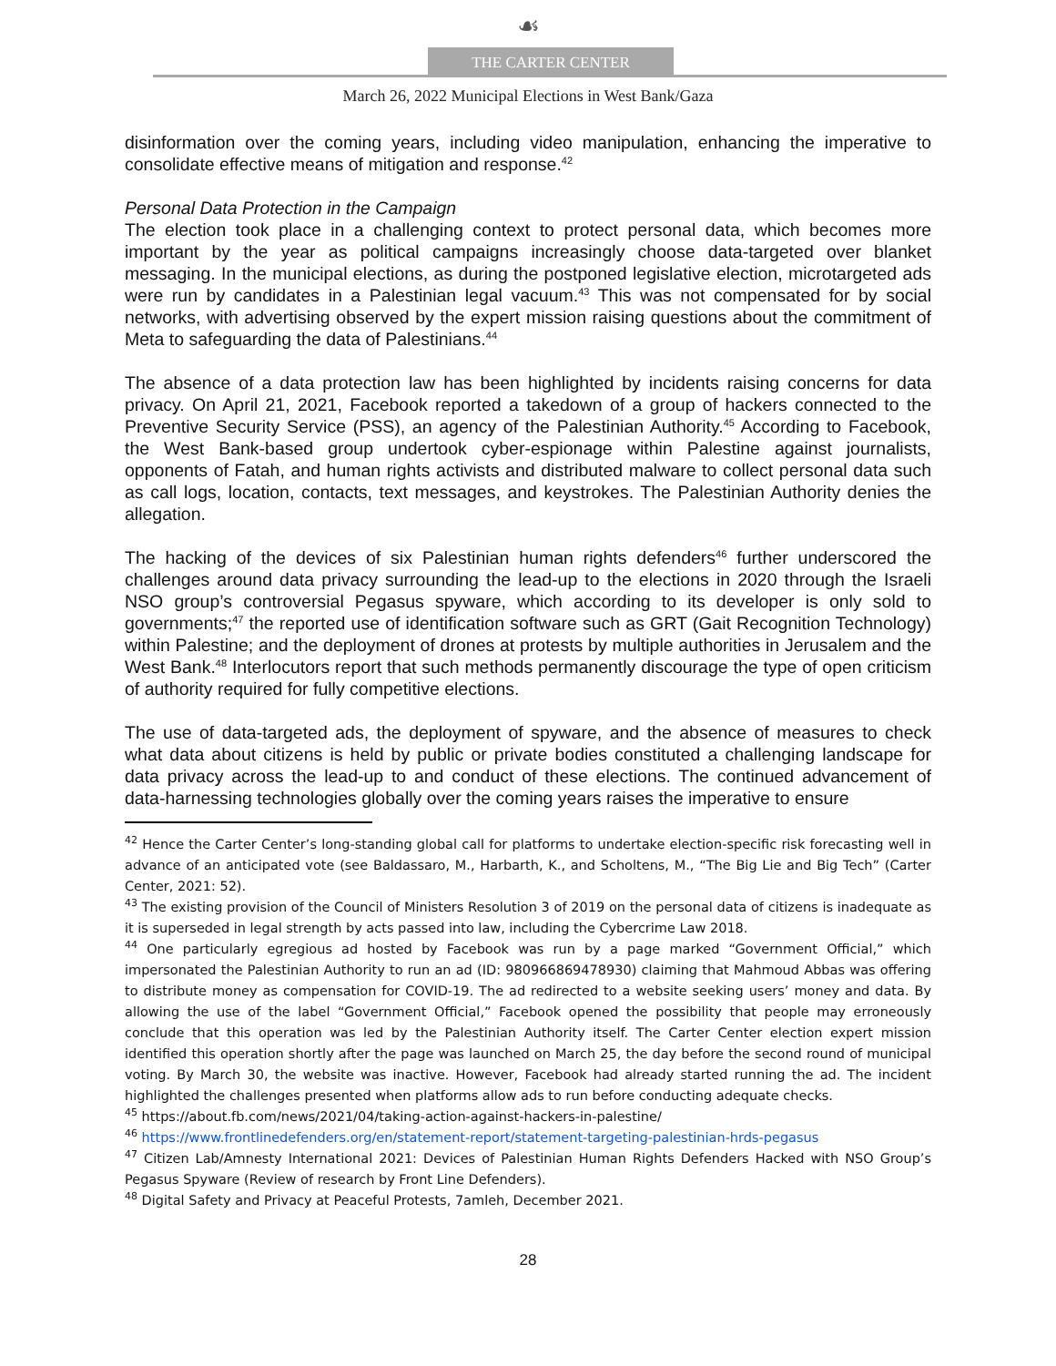☙
THE CARTER CENTER
March 26, 2022 Municipal Elections in West Bank/Gaza
disinformation over the coming years, including video manipulation, enhancing the imperative to consolidate effective means of mitigation and response.<sup>42</sup>
Personal Data Protection in the Campaign
The election took place in a challenging context to protect personal data, which becomes more important by the year as political campaigns increasingly choose data-targeted over blanket messaging. In the municipal elections, as during the postponed legislative election, microtargeted ads were run by candidates in a Palestinian legal vacuum.<sup>43</sup> This was not compensated for by social networks, with advertising observed by the expert mission raising questions about the commitment of Meta to safeguarding the data of Palestinians.<sup>44</sup>
The absence of a data protection law has been highlighted by incidents raising concerns for data privacy. On April 21, 2021, Facebook reported a takedown of a group of hackers connected to the Preventive Security Service (PSS), an agency of the Palestinian Authority.<sup>45</sup> According to Facebook, the West Bank-based group undertook cyber-espionage within Palestine against journalists, opponents of Fatah, and human rights activists and distributed malware to collect personal data such as call logs, location, contacts, text messages, and keystrokes. The Palestinian Authority denies the allegation.
The hacking of the devices of six Palestinian human rights defenders<sup>46</sup> further underscored the challenges around data privacy surrounding the lead-up to the elections in 2020 through the Israeli NSO group’s controversial Pegasus spyware, which according to its developer is only sold to governments;<sup>47</sup> the reported use of identification software such as GRT (Gait Recognition Technology) within Palestine; and the deployment of drones at protests by multiple authorities in Jerusalem and the West Bank.<sup>48</sup> Interlocutors report that such methods permanently discourage the type of open criticism of authority required for fully competitive elections.
The use of data-targeted ads, the deployment of spyware, and the absence of measures to check what data about citizens is held by public or private bodies constituted a challenging landscape for data privacy across the lead-up to and conduct of these elections. The continued advancement of data-harnessing technologies globally over the coming years raises the imperative to ensure
<sup>42</sup> Hence the Carter Center’s long-standing global call for platforms to undertake election-specific risk forecasting well in advance of an anticipated vote (see Baldassaro, M., Harbarth, K., and Scholtens, M., “The Big Lie and Big Tech” (Carter Center, 2021: 52).
<sup>43</sup> The existing provision of the Council of Ministers Resolution 3 of 2019 on the personal data of citizens is inadequate as it is superseded in legal strength by acts passed into law, including the Cybercrime Law 2018.
<sup>44</sup> One particularly egregious ad hosted by Facebook was run by a page marked “Government Official,” which impersonated the Palestinian Authority to run an ad (ID: 980966869478930) claiming that Mahmoud Abbas was offering to distribute money as compensation for COVID-19. The ad redirected to a website seeking users’ money and data. By allowing the use of the label “Government Official,” Facebook opened the possibility that people may erroneously conclude that this operation was led by the Palestinian Authority itself. The Carter Center election expert mission identified this operation shortly after the page was launched on March 25, the day before the second round of municipal voting. By March 30, the website was inactive. However, Facebook had already started running the ad. The incident highlighted the challenges presented when platforms allow ads to run before conducting adequate checks.
<sup>45</sup> https://about.fb.com/news/2021/04/taking-action-against-hackers-in-palestine/
<sup>46</sup> https://www.frontlinedefenders.org/en/statement-report/statement-targeting-palestinian-hrds-pegasus
<sup>47</sup> Citizen Lab/Amnesty International 2021: Devices of Palestinian Human Rights Defenders Hacked with NSO Group’s Pegasus Spyware (Review of research by Front Line Defenders).
<sup>48</sup> Digital Safety and Privacy at Peaceful Protests, 7amleh, December 2021.
28